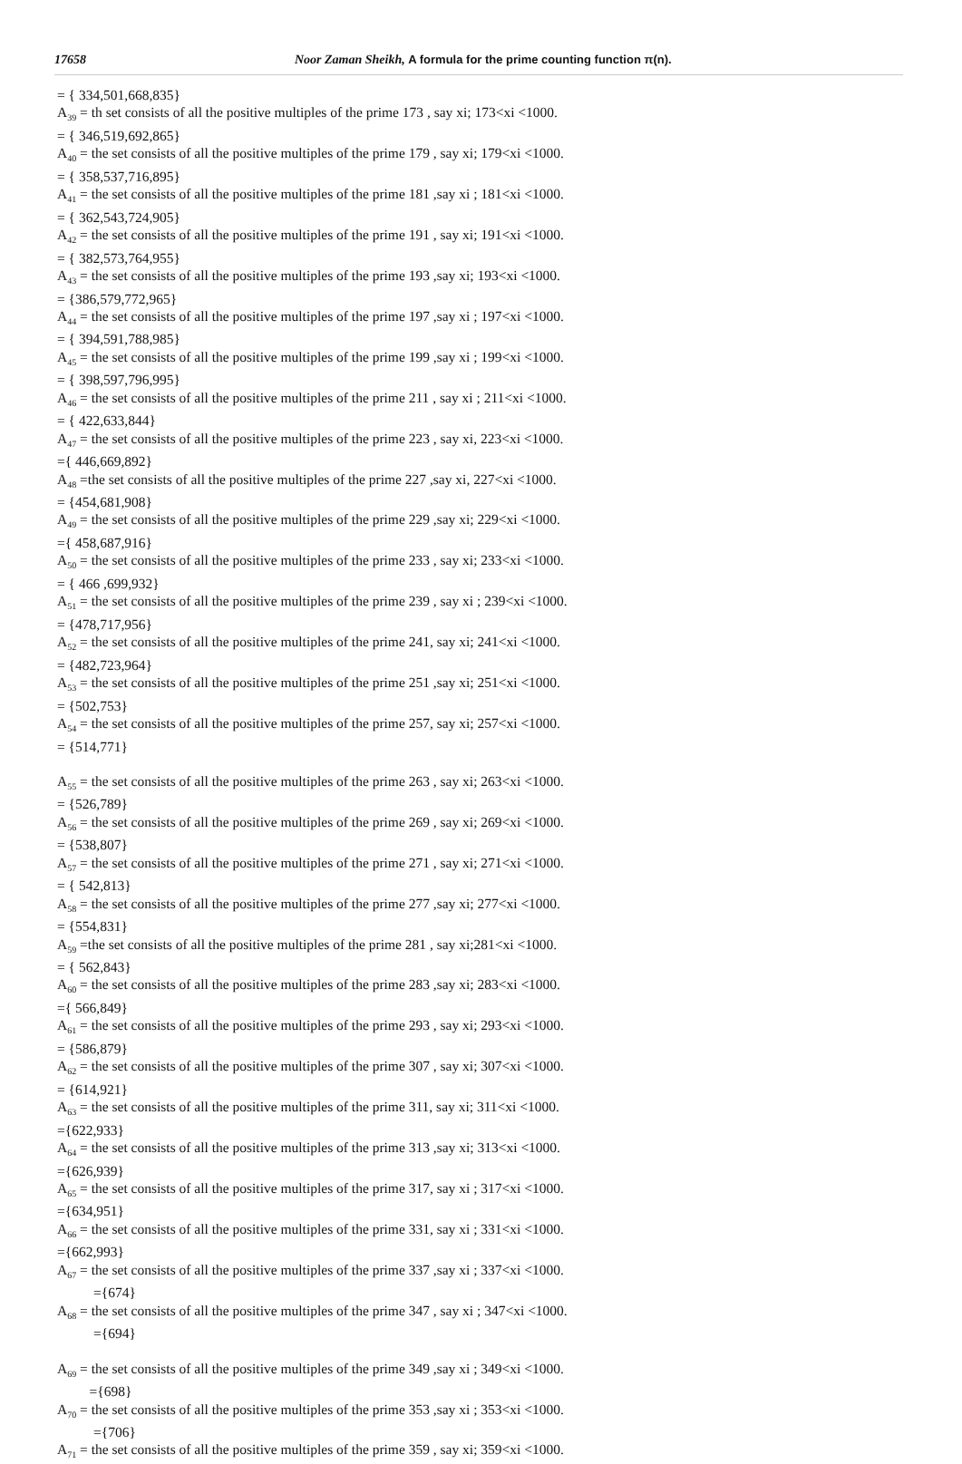17658 Noor Zaman Sheikh, A formula for the prime counting function π(n).
= { 334,501,668,835}
A<sub>39</sub> = th set consists of all the positive multiples of the prime 173 , say xi; 173<xi <1000.
= { 346,519,692,865}
A<sub>40</sub> = the set consists of all the positive multiples of the prime 179 , say xi; 179<xi <1000.
= { 358,537,716,895}
A<sub>41</sub> = the set consists of all the positive multiples of the prime 181 ,say xi ; 181<xi <1000.
= { 362,543,724,905}
A<sub>42</sub> = the set consists of all the positive multiples of the prime 191 , say xi; 191<xi <1000.
= { 382,573,764,955}
A<sub>43</sub> = the set consists of all the positive multiples of the prime 193 ,say xi; 193<xi <1000.
= {386,579,772,965}
A<sub>44</sub> = the set consists of all the positive multiples of the prime 197 ,say xi ; 197<xi <1000.
= { 394,591,788,985}
A<sub>45</sub> = the set consists of all the positive multiples of the prime 199 ,say xi ; 199<xi <1000.
= { 398,597,796,995}
A<sub>46</sub> = the set consists of all the positive multiples of the prime 211 , say xi ; 211<xi <1000.
= { 422,633,844}
A<sub>47</sub> = the set consists of all the positive multiples of the prime 223 , say xi, 223<xi <1000.
={ 446,669,892}
A<sub>48</sub> =the set consists of all the positive multiples of the prime 227 ,say xi, 227<xi <1000.
= {454,681,908}
A<sub>49</sub> = the set consists of all the positive multiples of the prime 229 ,say xi; 229<xi <1000.
={ 458,687,916}
A<sub>50</sub> = the set consists of all the positive multiples of the prime 233 , say xi; 233<xi <1000.
= { 466 ,699,932}
A<sub>51</sub> = the set consists of all the positive multiples of the prime 239 , say xi ; 239<xi <1000.
= {478,717,956}
A<sub>52</sub> = the set consists of all the positive multiples of the prime 241, say xi; 241<xi <1000.
= {482,723,964}
A<sub>53</sub> = the set consists of all the positive multiples of the prime 251 ,say xi; 251<xi <1000.
= {502,753}
A<sub>54</sub> = the set consists of all the positive multiples of the prime 257, say xi; 257<xi <1000.
= {514,771}
A<sub>55</sub> = the set consists of all the positive multiples of the prime 263 , say xi; 263<xi <1000.
= {526,789}
A<sub>56</sub> = the set consists of all the positive multiples of the prime 269 , say xi; 269<xi <1000.
= {538,807}
A<sub>57</sub> = the set consists of all the positive multiples of the prime 271 , say xi; 271<xi <1000.
= { 542,813}
A<sub>58</sub> = the set consists of all the positive multiples of the prime 277 ,say xi; 277<xi <1000.
= {554,831}
A<sub>59</sub> =the set consists of all the positive multiples of the prime 281 , say xi;281<xi <1000.
= { 562,843}
A<sub>60</sub> = the set consists of all the positive multiples of the prime 283 ,say xi; 283<xi <1000.
={ 566,849}
A<sub>61</sub> = the set consists of all the positive multiples of the prime 293 , say xi; 293<xi <1000.
= {586,879}
A<sub>62</sub> = the set consists of all the positive multiples of the prime 307 , say xi; 307<xi <1000.
= {614,921}
A<sub>63</sub> = the set consists of all the positive multiples of the prime 311, say xi; 311<xi <1000.
={622,933}
A<sub>64</sub> = the set consists of all the positive multiples of the prime 313 ,say xi; 313<xi <1000.
={626,939}
A<sub>65</sub> = the set consists of all the positive multiples of the prime 317, say xi ; 317<xi <1000.
={634,951}
A<sub>66</sub> = the set consists of all the positive multiples of the prime 331, say xi ; 331<xi <1000.
={662,993}
A<sub>67</sub> = the set consists of all the positive multiples of the prime 337 ,say xi ; 337<xi <1000.
={674}
A<sub>68</sub> = the set consists of all the positive multiples of the prime 347 , say xi ; 347<xi <1000.
={694}
A<sub>69</sub> = the set consists of all the positive multiples of the prime 349 ,say xi ; 349<xi <1000.
={698}
A<sub>70</sub> = the set consists of all the positive multiples of the prime 353 ,say xi ; 353<xi <1000.
={706}
A<sub>71</sub> = the set consists of all the positive multiples of the prime 359 , say xi; 359<xi <1000.